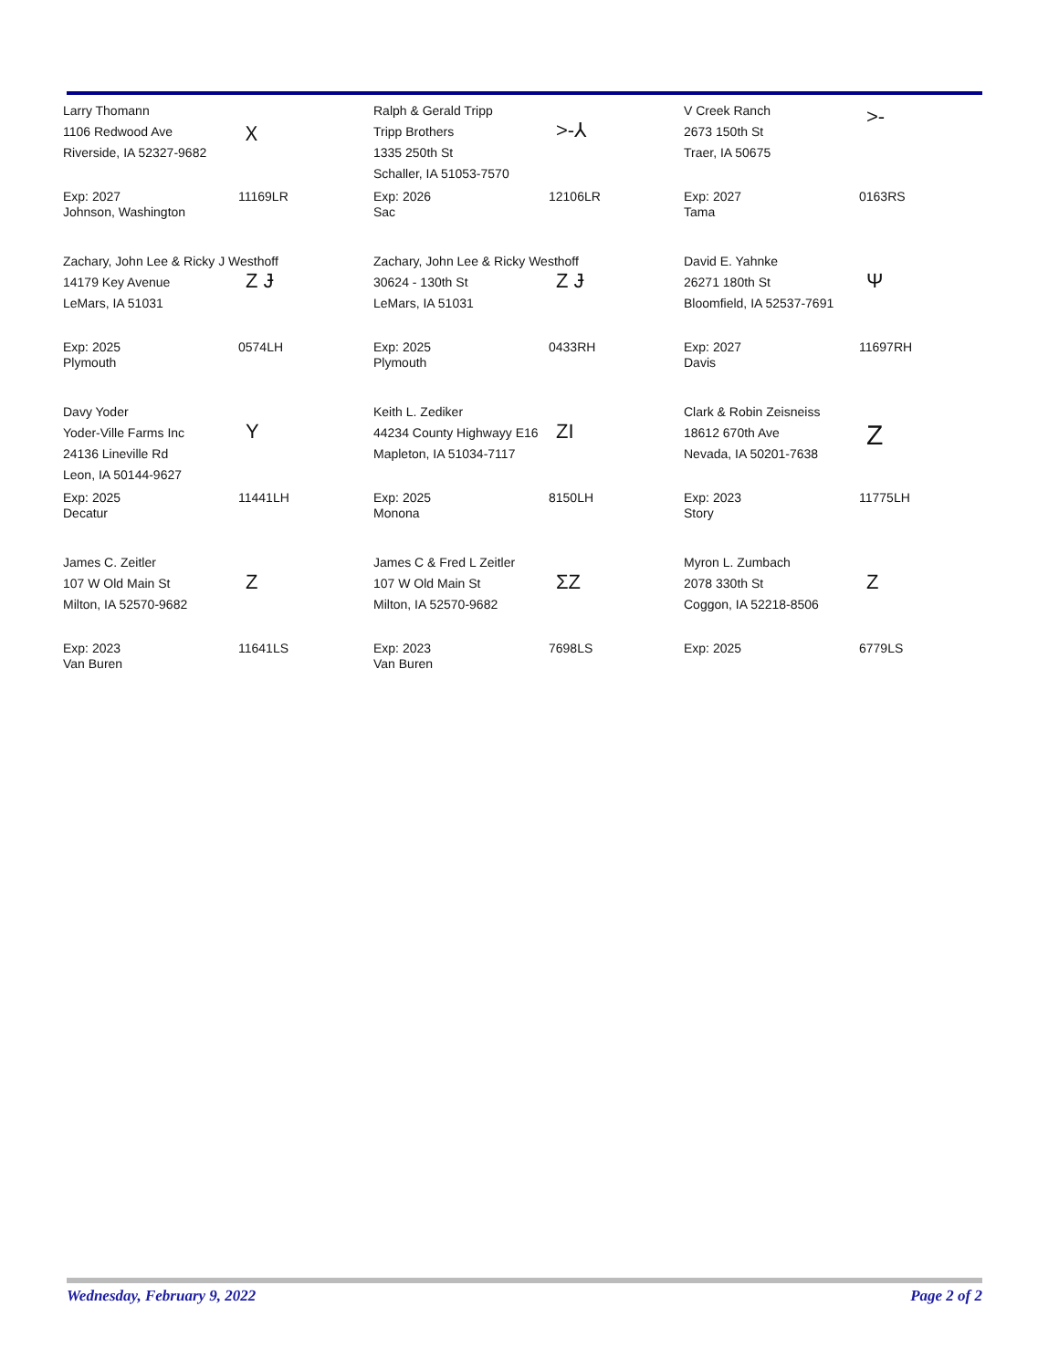Larry Thomann
1106 Redwood Ave
Riverside, IA 52327-9682
Ⲭ
Exp: 2027
Johnson, Washington
11169LR
Ralph & Gerald Tripp
Tripp Brothers
1335 250th St
Schaller, IA 51053-7570
>-⅄
Exp: 2026
Sac
12106LR
V Creek Ranch
2673 150th St
Traer, IA 50675
>-
Exp: 2027
Tama
0163RS
Zachary, John Lee & Ricky J Westhoff
14179 Key Avenue
LeMars, IA 51031
Z Ɉ
Exp: 2025
Plymouth
0574LH
Zachary, John Lee & Ricky Westhoff
30624 - 130th St
LeMars, IA 51031
Z Ɉ
Exp: 2025
Plymouth
0433RH
David E. Yahnke
26271 180th St
Bloomfield, IA 52537-7691
Ψ
Exp: 2027
Davis
11697RH
Davy Yoder
Yoder-Ville Farms Inc
24136 Lineville Rd
Leon, IA 50144-9627
Y
Exp: 2025
Decatur
11441LH
Keith L. Zediker
44234 County Highwayy E16
Mapleton, IA 51034-7117
ZI
Exp: 2025
Monona
8150LH
Clark & Robin Zeisneiss
18612 670th Ave
Nevada, IA 50201-7638
Z
Exp: 2023
Story
11775LH
James C. Zeitler
107 W Old Main St
Milton, IA 52570-9682
Z
Exp: 2023
Van Buren
11641LS
James C & Fred L Zeitler
107 W Old Main St
Milton, IA 52570-9682
ΣZ
Exp: 2023
Van Buren
7698LS
Myron L. Zumbach
2078 330th St
Coggon, IA 52218-8506
Z
Exp: 2025 6779LS
Wednesday, February 9, 2022 Page 2 of 2